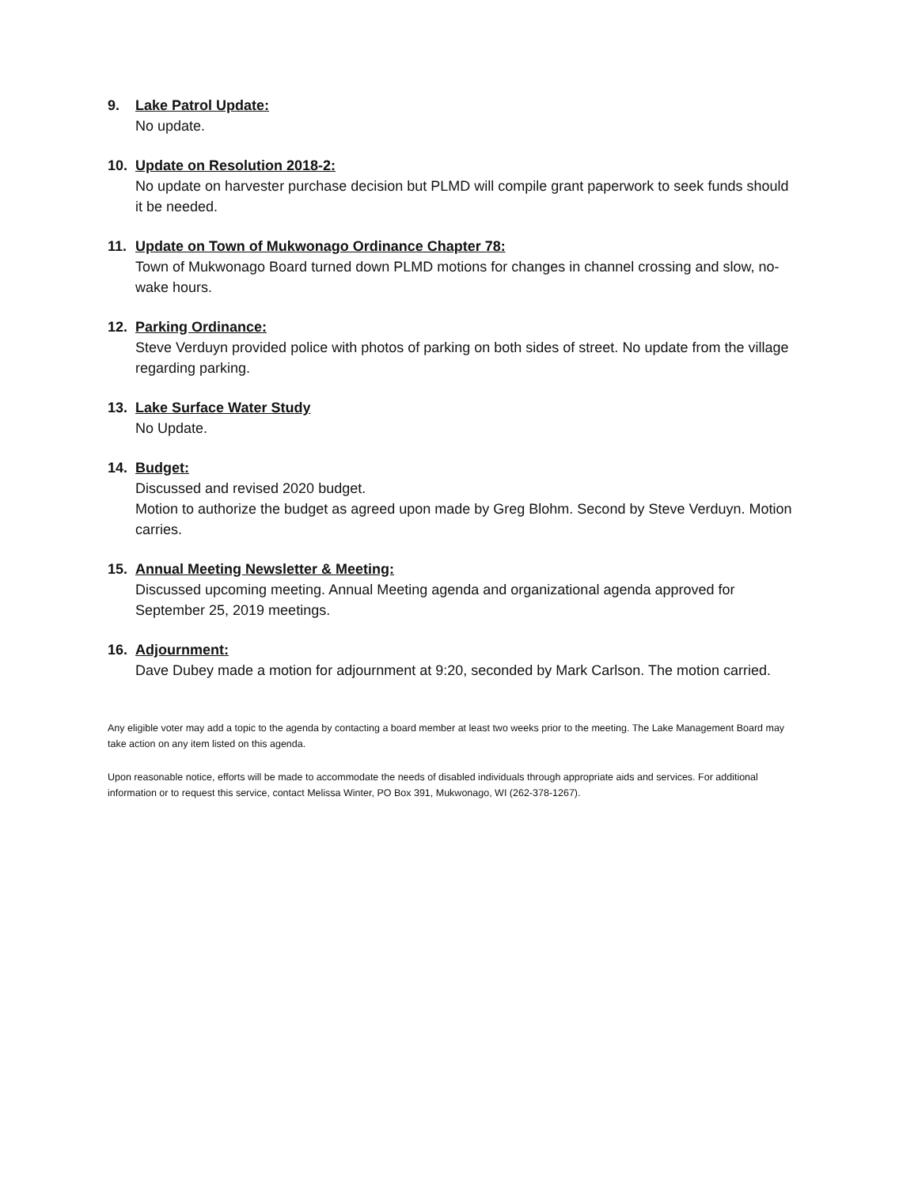9. Lake Patrol Update:
No update.
10. Update on Resolution 2018-2:
No update on harvester purchase decision but PLMD will compile grant paperwork to seek funds should it be needed.
11. Update on Town of Mukwonago Ordinance Chapter 78:
Town of Mukwonago Board turned down PLMD motions for changes in channel crossing and slow, no-wake hours.
12. Parking Ordinance:
Steve Verduyn provided police with photos of parking on both sides of street. No update from the village regarding parking.
13. Lake Surface Water Study
No Update.
14. Budget:
Discussed and revised 2020 budget.
Motion to authorize the budget as agreed upon made by Greg Blohm. Second by Steve Verduyn. Motion carries.
15. Annual Meeting Newsletter & Meeting:
Discussed upcoming meeting. Annual Meeting agenda and organizational agenda approved for September 25, 2019 meetings.
16. Adjournment:
Dave Dubey made a motion for adjournment at 9:20, seconded by Mark Carlson. The motion carried.
Any eligible voter may add a topic to the agenda by contacting a board member at least two weeks prior to the meeting. The Lake Management Board may take action on any item listed on this agenda.
Upon reasonable notice, efforts will be made to accommodate the needs of disabled individuals through appropriate aids and services. For additional information or to request this service, contact Melissa Winter, PO Box 391, Mukwonago, WI (262-378-1267).